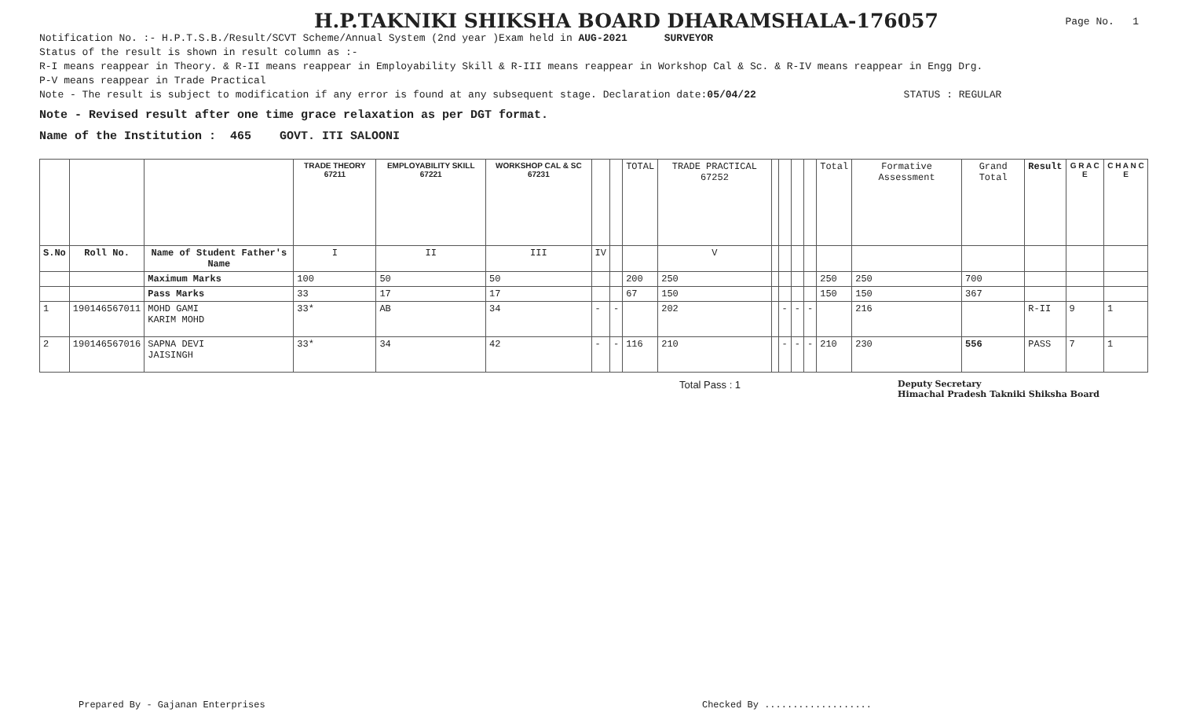H.P.TAKNIKI SHIKSHA BOARD DHARAMSHALA-176057
Page No. 1
Notification No. :- H.P.T.S.B./Result/SCVT Scheme/Annual System (2nd year )Exam held in AUG-2021 SURVEYOR
Status of the result is shown in result column as :-
R-I means reappear in Theory. & R-II means reappear in Employability Skill & R-III means reappear in Workshop Cal & Sc. & R-IV means reappear in Engg Drg.
P-V means reappear in Trade Practical
Note - The result is subject to modification if any error is found at any subsequent stage. Declaration date:05/04/22 STATUS : REGULAR
Note - Revised result after one time grace relaxation as per DGT format.
Name of the Institution : 465 GOVT. ITI SALOONI
| | | | TRADE THEORY 67211 | EMPLOYABILITY SKILL 67221 | WORKSHOP CAL & SC 67231 | | | TOTAL | TRADE PRACTICAL 67252 | | | | | Total | Formative Assessment | Grand Total | Result | G R A C E | C H A N C E |
| --- | --- | --- | --- | --- | --- | --- | --- | --- | --- | --- | --- | --- | --- | --- | --- | --- | --- | --- | --- |
| S.No | Roll No. | Name of Student Father's Name | I | II | III | IV | | | V | | | | | | | | | | |
| | | Maximum Marks | 100 | 50 | 50 | | | 200 | 250 | | | | | 250 | 250 | 700 | | | |
| | | Pass Marks | 33 | 17 | 17 | | | 67 | 150 | | | | | 150 | 150 | 367 | | | |
| 1 | 190146567011 | MOHD GAMI KARIM MOHD | 33* | AB | 34 | - | - | | 202 | | - | - | - | | 216 | | R-II | 9 | 1 |
| 2 | 190146567016 | SAPNA DEVI JAISINGH | 33* | 34 | 42 | - | - | 116 | 210 | | - | - | - | 210 | 230 | 556 | PASS | 7 | 1 |
Total Pass : 1 Deputy Secretary
Himachal Pradesh Takniki Shiksha Board
Prepared By - Gajanan Enterprises Checked By ...................